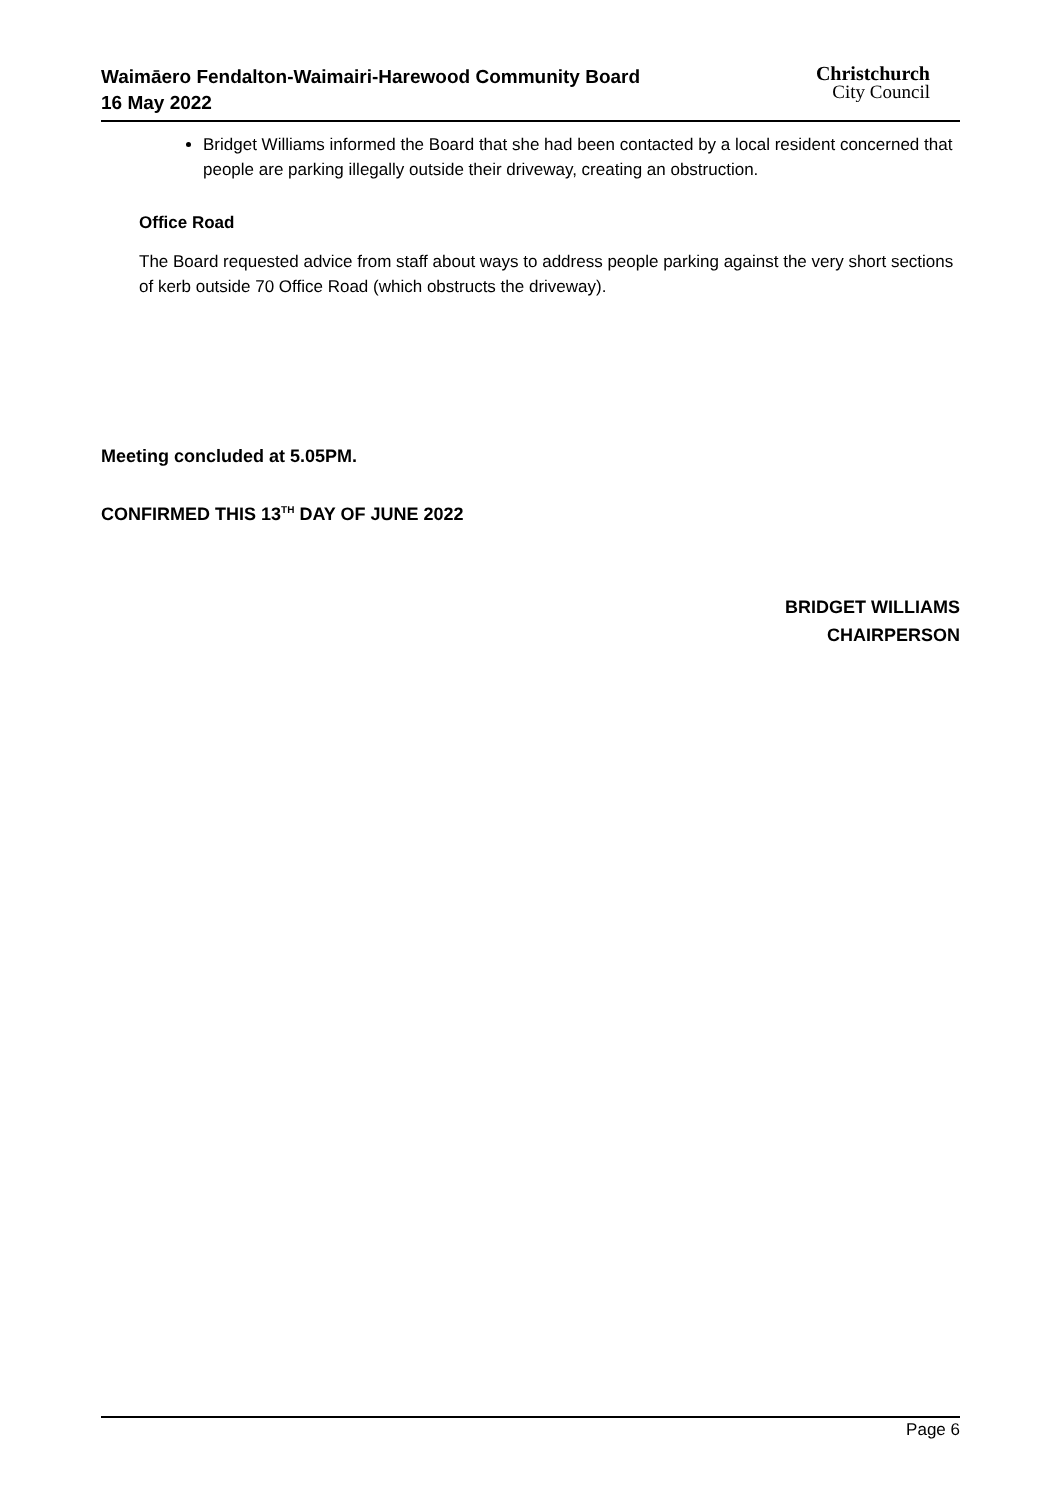Waimāero Fendalton-Waimairi-Harewood Community Board
16 May 2022
Christchurch
City Council
Bridget Williams informed the Board that she had been contacted by a local resident concerned that people are parking illegally outside their driveway, creating an obstruction.
Office Road
The Board requested advice from staff about ways to address people parking against the very short sections of kerb outside 70 Office Road (which obstructs the driveway).
Meeting concluded at 5.05PM.
CONFIRMED THIS 13<sup>TH</sup> DAY OF JUNE 2022
BRIDGET WILLIAMS
CHAIRPERSON
Page 6